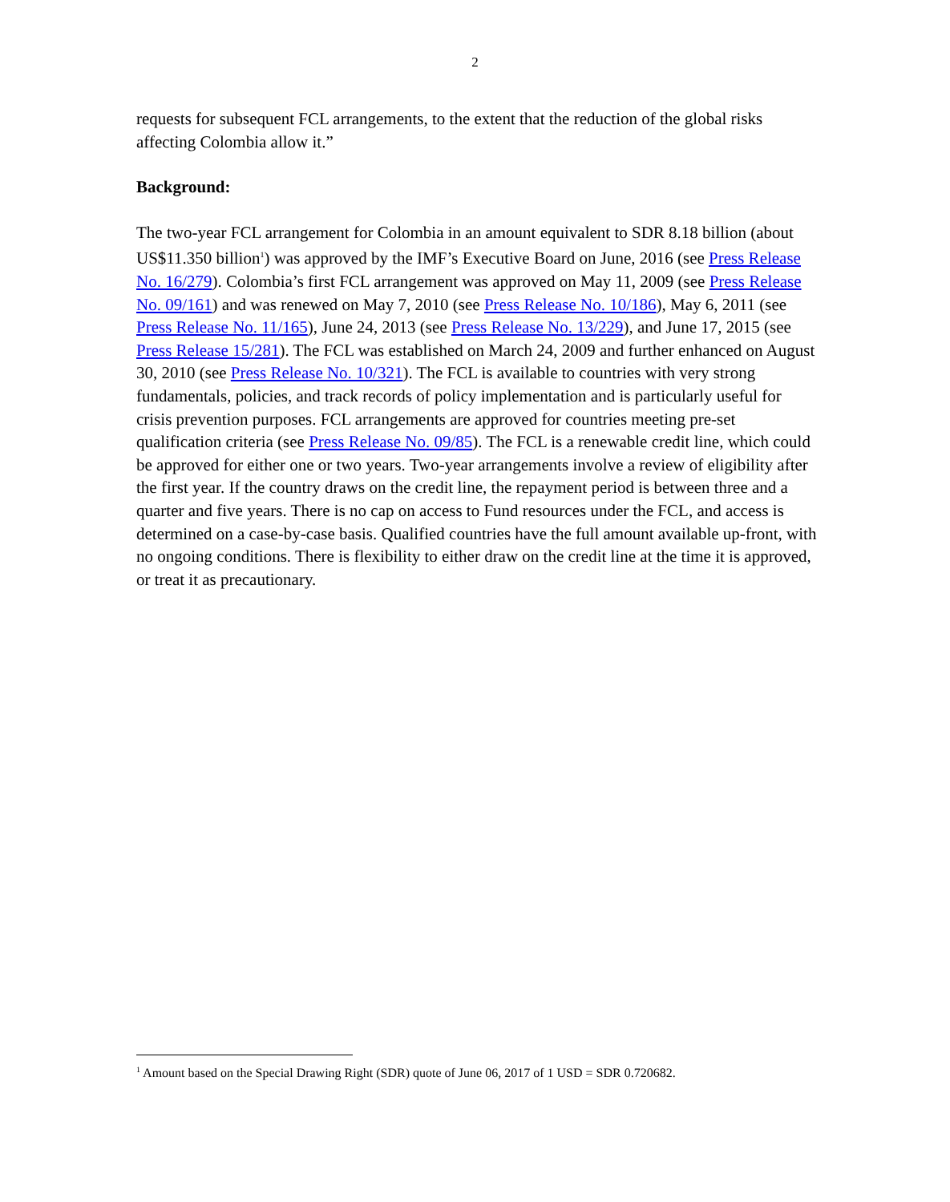2
requests for subsequent FCL arrangements, to the extent that the reduction of the global risks affecting Colombia allow it.”
Background:
The two-year FCL arrangement for Colombia in an amount equivalent to SDR 8.18 billion (about US$11.350 billion<sup>1</sup>) was approved by the IMF’s Executive Board on June, 2016 (see Press Release No. 16/279). Colombia’s first FCL arrangement was approved on May 11, 2009 (see Press Release No. 09/161) and was renewed on May 7, 2010 (see Press Release No. 10/186), May 6, 2011 (see Press Release No. 11/165), June 24, 2013 (see Press Release No. 13/229), and June 17, 2015 (see Press Release 15/281). The FCL was established on March 24, 2009 and further enhanced on August 30, 2010 (see Press Release No. 10/321). The FCL is available to countries with very strong fundamentals, policies, and track records of policy implementation and is particularly useful for crisis prevention purposes. FCL arrangements are approved for countries meeting pre-set qualification criteria (see Press Release No. 09/85). The FCL is a renewable credit line, which could be approved for either one or two years. Two-year arrangements involve a review of eligibility after the first year. If the country draws on the credit line, the repayment period is between three and a quarter and five years. There is no cap on access to Fund resources under the FCL, and access is determined on a case-by-case basis. Qualified countries have the full amount available up-front, with no ongoing conditions. There is flexibility to either draw on the credit line at the time it is approved, or treat it as precautionary.
<sup>1</sup> Amount based on the Special Drawing Right (SDR) quote of June 06, 2017 of 1 USD = SDR 0.720682.